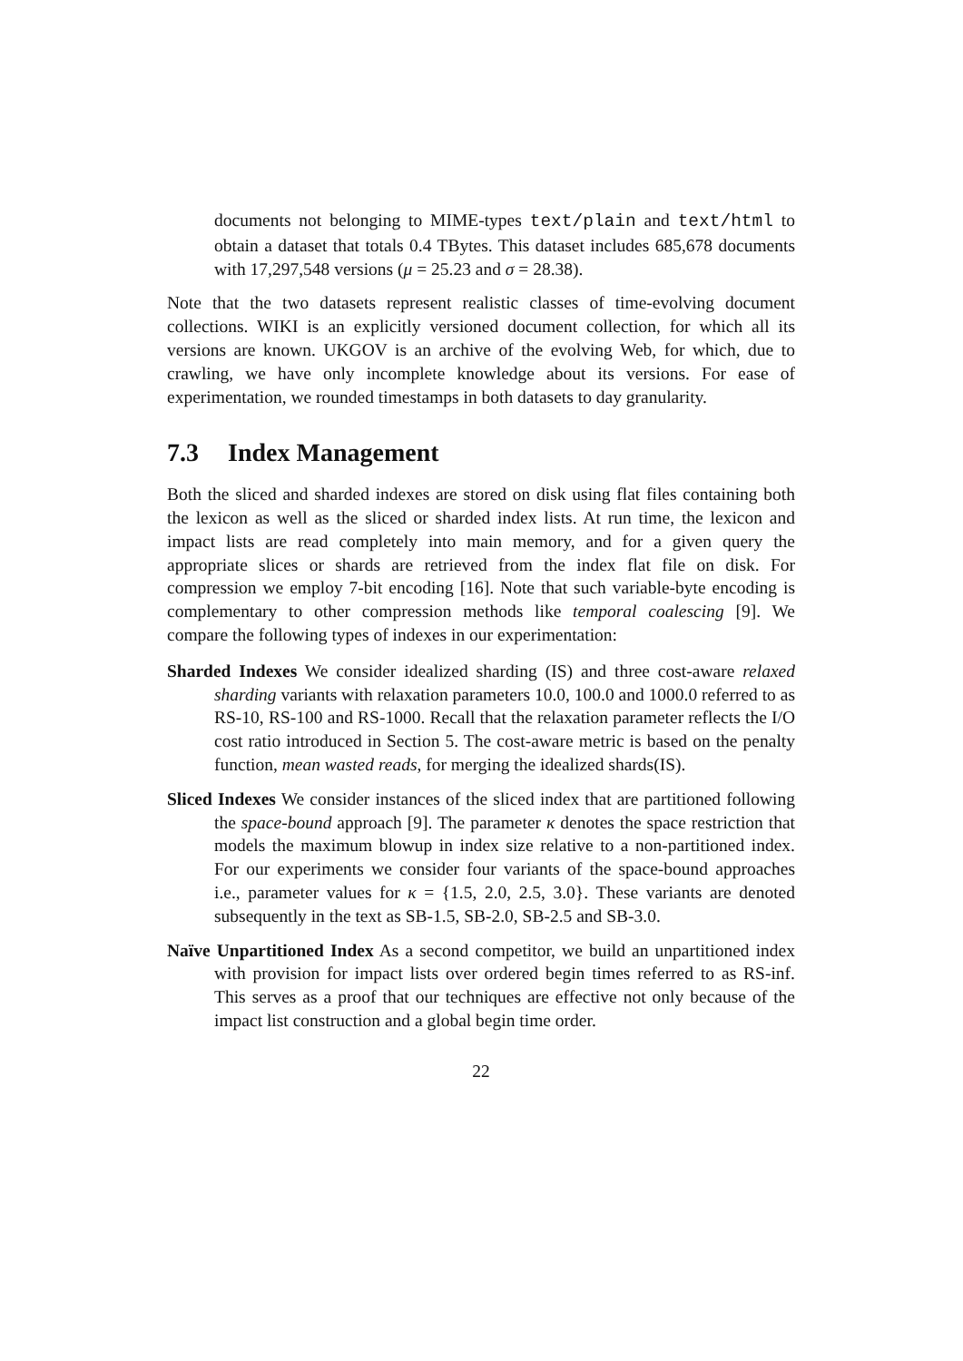documents not belonging to MIME-types text/plain and text/html to obtain a dataset that totals 0.4 TBytes. This dataset includes 685,678 documents with 17,297,548 versions (μ = 25.23 and σ = 28.38).
Note that the two datasets represent realistic classes of time-evolving document collections. WIKI is an explicitly versioned document collection, for which all its versions are known. UKGOV is an archive of the evolving Web, for which, due to crawling, we have only incomplete knowledge about its versions. For ease of experimentation, we rounded timestamps in both datasets to day granularity.
7.3 Index Management
Both the sliced and sharded indexes are stored on disk using flat files containing both the lexicon as well as the sliced or sharded index lists. At run time, the lexicon and impact lists are read completely into main memory, and for a given query the appropriate slices or shards are retrieved from the index flat file on disk. For compression we employ 7-bit encoding [16]. Note that such variable-byte encoding is complementary to other compression methods like temporal coalescing [9]. We compare the following types of indexes in our experimentation:
Sharded Indexes We consider idealized sharding (IS) and three cost-aware relaxed sharding variants with relaxation parameters 10.0, 100.0 and 1000.0 referred to as RS-10, RS-100 and RS-1000. Recall that the relaxation parameter reflects the I/O cost ratio introduced in Section 5. The cost-aware metric is based on the penalty function, mean wasted reads, for merging the idealized shards(IS).
Sliced Indexes We consider instances of the sliced index that are partitioned following the space-bound approach [9]. The parameter κ denotes the space restriction that models the maximum blowup in index size relative to a non-partitioned index. For our experiments we consider four variants of the space-bound approaches i.e., parameter values for κ = {1.5, 2.0, 2.5, 3.0}. These variants are denoted subsequently in the text as SB-1.5, SB-2.0, SB-2.5 and SB-3.0.
Naïve Unpartitioned Index As a second competitor, we build an unpartitioned index with provision for impact lists over ordered begin times referred to as RS-inf. This serves as a proof that our techniques are effective not only because of the impact list construction and a global begin time order.
22